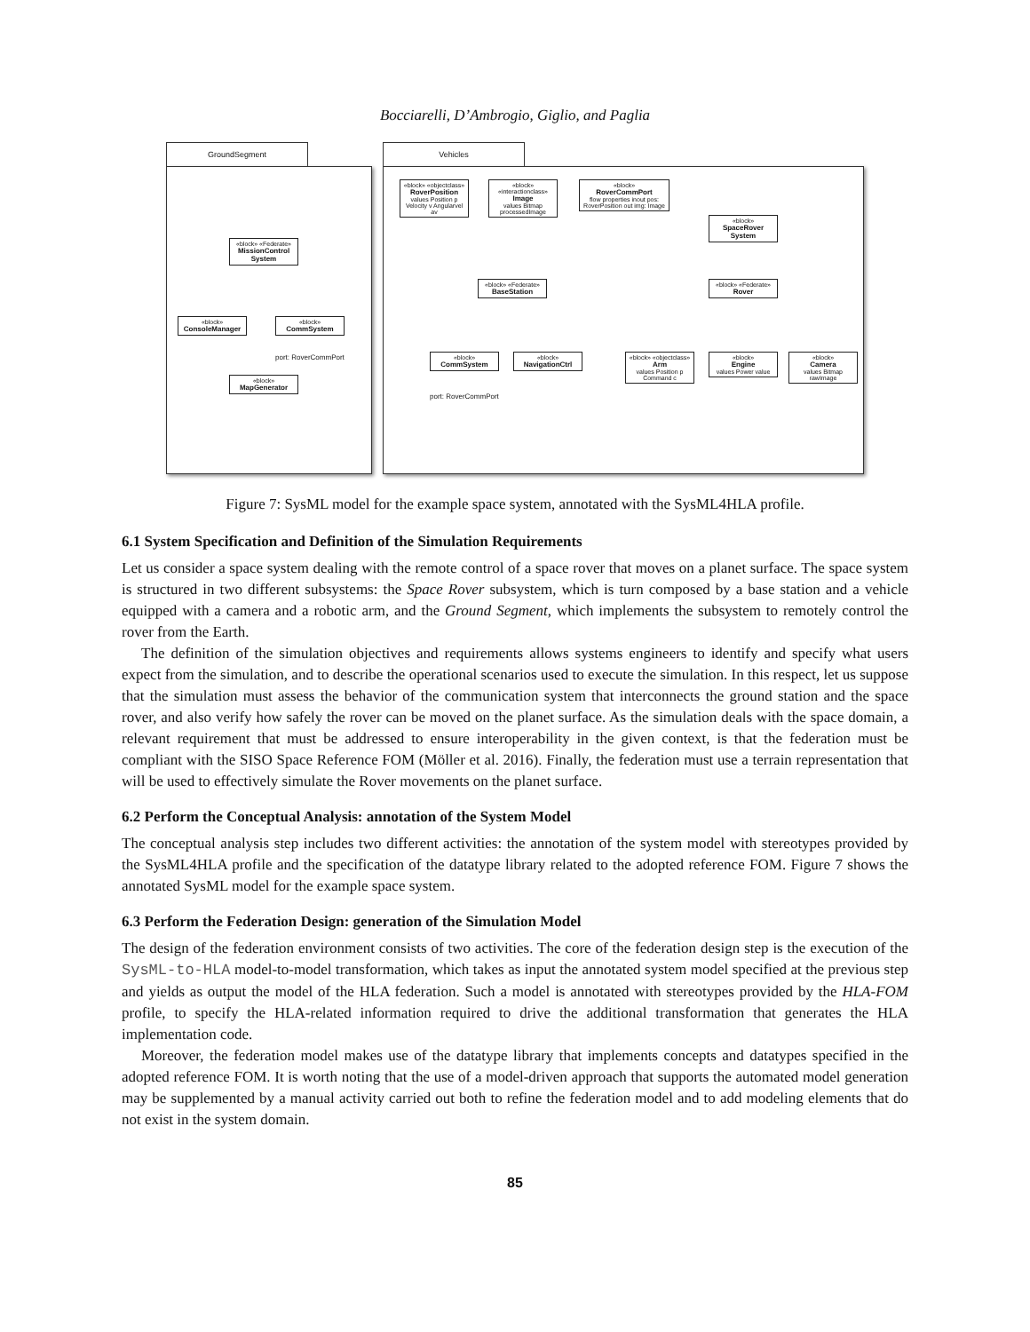Bocciarelli, D’Ambrogio, Giglio, and Paglia
GroundSegment
«block» «Federate»
MissionControl System
«block»
ConsoleManager
«block»
CommSystem
port: RoverCommPort
«block»
MapGenerator
Vehicles
«block» «objectclass»
RoverPosition
values Position p Velocity v Angularvel av
«block» «interactionclass»
Image
values Bitmap processedImage
«block»
RoverCommPort
flow properties inout pos: RoverPosition out img: Image
«block»
SpaceRover System
«block» «Federate»
BaseStation
«block» «Federate»
Rover
«block»
CommSystem
port: RoverCommPort
«block»
NavigationCtrl
«block» «objectclass»
Arm
values Position p Command c
«block»
Engine
values Power value
«block»
Camera
values Bitmap rawImage
Figure 7: SysML model for the example space system, annotated with the SysML4HLA profile.
6.1 System Specification and Definition of the Simulation Requirements
Let us consider a space system dealing with the remote control of a space rover that moves on a planet surface. The space system is structured in two different subsystems: the Space Rover subsystem, which is turn composed by a base station and a vehicle equipped with a camera and a robotic arm, and the Ground Segment, which implements the subsystem to remotely control the rover from the Earth.
The definition of the simulation objectives and requirements allows systems engineers to identify and specify what users expect from the simulation, and to describe the operational scenarios used to execute the simulation. In this respect, let us suppose that the simulation must assess the behavior of the communication system that interconnects the ground station and the space rover, and also verify how safely the rover can be moved on the planet surface. As the simulation deals with the space domain, a relevant requirement that must be addressed to ensure interoperability in the given context, is that the federation must be compliant with the SISO Space Reference FOM (Möller et al. 2016). Finally, the federation must use a terrain representation that will be used to effectively simulate the Rover movements on the planet surface.
6.2 Perform the Conceptual Analysis: annotation of the System Model
The conceptual analysis step includes two different activities: the annotation of the system model with stereotypes provided by the SysML4HLA profile and the specification of the datatype library related to the adopted reference FOM. Figure 7 shows the annotated SysML model for the example space system.
6.3 Perform the Federation Design: generation of the Simulation Model
The design of the federation environment consists of two activities. The core of the federation design step is the execution of the SysML-to-HLA model-to-model transformation, which takes as input the annotated system model specified at the previous step and yields as output the model of the HLA federation. Such a model is annotated with stereotypes provided by the HLA-FOM profile, to specify the HLA-related information required to drive the additional transformation that generates the HLA implementation code.
Moreover, the federation model makes use of the datatype library that implements concepts and datatypes specified in the adopted reference FOM. It is worth noting that the use of a model-driven approach that supports the automated model generation may be supplemented by a manual activity carried out both to refine the federation model and to add modeling elements that do not exist in the system domain.
85